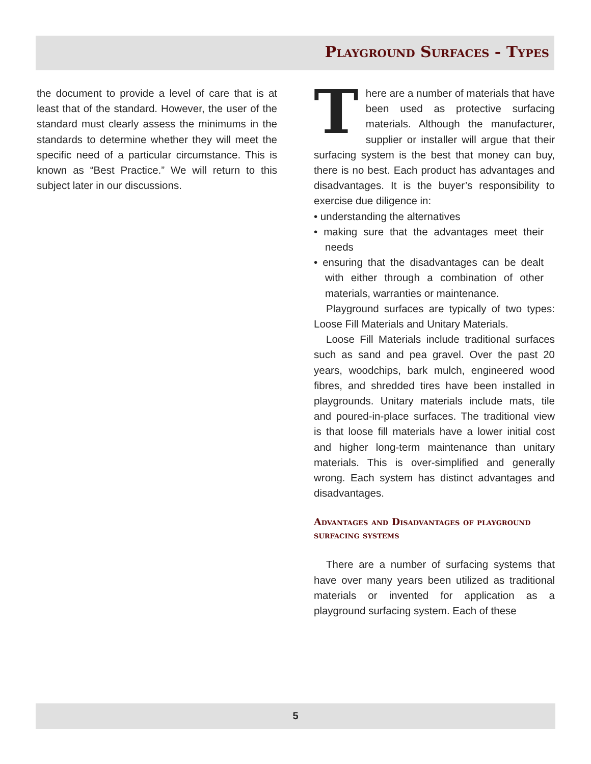Playground Surfaces - Types
the document to provide a level of care that is at least that of the standard. However, the user of the standard must clearly assess the minimums in the standards to determine whether they will meet the specific need of a particular circumstance. This is known as “Best Practice.” We will return to this subject later in our discussions.
There are a number of materials that have been used as protective surfacing materials. Although the manufacturer, supplier or installer will argue that their surfacing system is the best that money can buy, there is no best. Each product has advantages and disadvantages. It is the buyer’s responsibility to exercise due diligence in:
• understanding the alternatives
• making sure that the advantages meet their needs
• ensuring that the disadvantages can be dealt with either through a combination of other materials, warranties or maintenance.
Playground surfaces are typically of two types: Loose Fill Materials and Unitary Materials.
Loose Fill Materials include traditional surfaces such as sand and pea gravel. Over the past 20 years, woodchips, bark mulch, engineered wood fibres, and shredded tires have been installed in playgrounds. Unitary materials include mats, tile and poured-in-place surfaces. The traditional view is that loose fill materials have a lower initial cost and higher long-term maintenance than unitary materials. This is over-simplified and generally wrong. Each system has distinct advantages and disadvantages.
Advantages and Disadvantages of playground surfacing systems
There are a number of surfacing systems that have over many years been utilized as traditional materials or invented for application as a playground surfacing system. Each of these
5